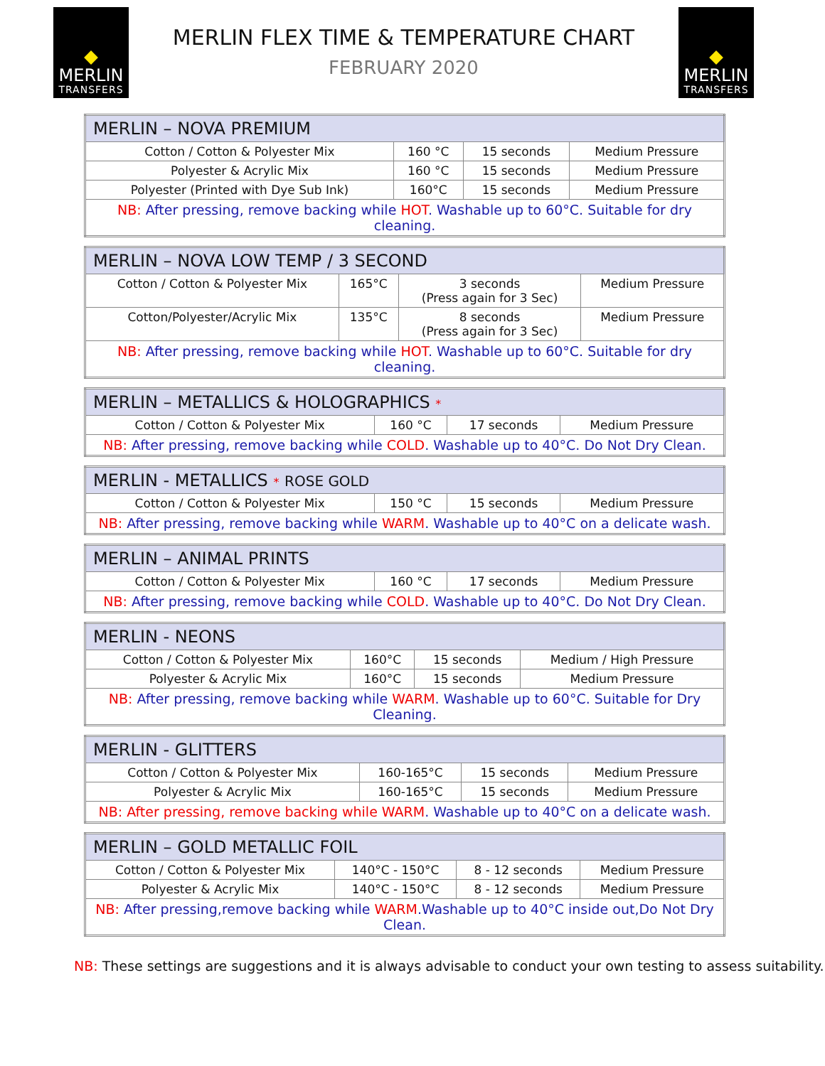MERLIN
TRANSFERS
MERLIN FLEX TIME & TEMPERATURE CHART
FEBRUARY 2020
MERLIN
TRANSFERS
| MERLIN – NOVA PREMIUM | | | |
| --- | --- | --- | --- |
| Cotton / Cotton & Polyester Mix | 160 °C | 15 seconds | Medium Pressure |
| Polyester & Acrylic Mix | 160 °C | 15 seconds | Medium Pressure |
| Polyester (Printed with Dye Sub Ink) | 160°C | 15 seconds | Medium Pressure |
| NB: After pressing, remove backing while HOT . Washable up to 60°C. Suitable for dry cleaning. | | | |
| MERLIN – NOVA LOW TEMP / 3 SECOND | | | |
| --- | --- | --- | --- |
| Cotton / Cotton & Polyester Mix | 165°C | 3 seconds (Press again for 3 Sec) | Medium Pressure |
| Cotton/Polyester/Acrylic Mix | 135°C | 8 seconds (Press again for 3 Sec) | Medium Pressure |
| NB: After pressing, remove backing while HOT . Washable up to 60°C. Suitable for dry cleaning. | | | |
| MERLIN – METALLICS & HOLOGRAPHICS * | | | |
| --- | --- | --- | --- |
| Cotton / Cotton & Polyester Mix | 160 °C | 17 seconds | Medium Pressure |
| NB: After pressing, remove backing while COLD . Washable up to 40°C. Do Not Dry Clean. | | | |
| MERLIN - METALLICS * ROSE GOLD | | | |
| --- | --- | --- | --- |
| Cotton / Cotton & Polyester Mix | 150 °C | 15 seconds | Medium Pressure |
| NB: After pressing, remove backing while WARM . Washable up to 40°C on a delicate wash. | | | |
| MERLIN – ANIMAL PRINTS | | | |
| --- | --- | --- | --- |
| Cotton / Cotton & Polyester Mix | 160 °C | 17 seconds | Medium Pressure |
| NB: After pressing, remove backing while COLD . Washable up to 40°C. Do Not Dry Clean. | | | |
| MERLIN - NEONS | | | |
| --- | --- | --- | --- |
| Cotton / Cotton & Polyester Mix | 160°C | 15 seconds | Medium / High Pressure |
| Polyester & Acrylic Mix | 160°C | 15 seconds | Medium Pressure |
| NB: After pressing, remove backing while WARM . Washable up to 60°C. Suitable for Dry Cleaning. | | | |
| MERLIN - GLITTERS | | | |
| --- | --- | --- | --- |
| Cotton / Cotton & Polyester Mix | 160-165°C | 15 seconds | Medium Pressure |
| Polyester & Acrylic Mix | 160-165°C | 15 seconds | Medium Pressure |
| NB: After pressing, remove backing while WARM . Washable up to 40°C on a delicate wash. | | | |
| MERLIN – GOLD METALLIC FOIL | | | |
| --- | --- | --- | --- |
| Cotton / Cotton & Polyester Mix | 140°C - 150°C | 8 - 12 seconds | Medium Pressure |
| Polyester & Acrylic Mix | 140°C - 150°C | 8 - 12 seconds | Medium Pressure |
| NB: After pressing,remove backing while WARM .Washable up to 40°C inside out,Do Not Dry Clean. | | | |
NB: These settings are suggestions and it is always advisable to conduct your own testing to assess suitability.